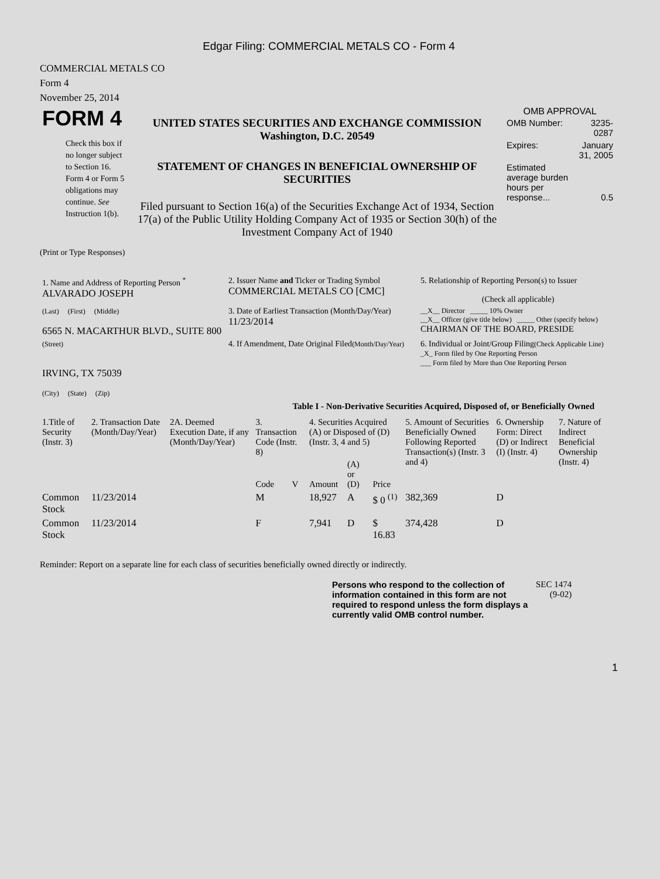Edgar Filing: COMMERCIAL METALS CO - Form 4
COMMERCIAL METALS CO
Form 4
November 25, 2014
| FORM 4 Check this box if no longer subject to Section 16. Form 4 or Form 5 obligations may continue. See Instruction 1(b). | UNITED STATES SECURITIES AND EXCHANGE COMMISSION Washington, D.C. 20549 STATEMENT OF CHANGES IN BENEFICIAL OWNERSHIP OF SECURITIES Filed pursuant to Section 16(a) of the Securities Exchange Act of 1934, Section 17(a) of the Public Utility Holding Company Act of 1935 or Section 30(h) of the Investment Company Act of 1940 | OMB APPROVAL / OMB Number: / 3235-0287 / / Expires: / January 31, 2005 / / Estimated average burden hours per response... / 0.5 / |
(Print or Type Responses)
| 1. Name and Address of Reporting Person <sup>*</sup> ALVARADO JOSEPH | 2. Issuer Name and Ticker or Trading Symbol COMMERCIAL METALS CO [CMC] | 5. Relationship of Reporting Person(s) to Issuer (Check all applicable) |
| (Last) (First) (Middle) 6565 N. MACARTHUR BLVD., SUITE 800 | 3. Date of Earliest Transaction (Month/Day/Year) 11/23/2014 | __X__ Director _____ 10% Owner __X__ Officer (give title below) _____ Other (specify below) CHAIRMAN OF THE BOARD, PRESIDE |
| (Street) IRVING, TX 75039 (City) (State) (Zip) | 4. If Amendment, Date Original Filed (Month/Day/Year) | 6. Individual or Joint/Group Filing (Check Applicable Line) _X_ Form filed by One Reporting Person ___ Form filed by More than One Reporting Person |
Table I - Non-Derivative Securities Acquired, Disposed of, or Beneficially Owned
| 1.Title of Security (Instr. 3) | 2. Transaction Date (Month/Day/Year) | 2A. Deemed Execution Date, if any (Month/Day/Year) | 3. Transaction Code (Instr. 8) | | 4. Securities Acquired (A) or Disposed of (D) (Instr. 3, 4 and 5) | | | 5. Amount of Securities Beneficially Owned Following Reported Transaction(s) (Instr. 3 and 4) | 6. Ownership Form: Direct (D) or Indirect (I) (Instr. 4) | 7. Nature of Indirect Beneficial Ownership (Instr. 4) |
| --- | --- | --- | --- | --- | --- | --- | --- | --- | --- | --- |
| | | | Code | V | Amount | (A) or (D) | Price | | | |
| Common Stock | 11/23/2014 | | M | | 18,927 | A | $ 0 <sup>(1)</sup> | 382,369 | D | |
| Common Stock | 11/23/2014 | | F | | 7,941 | D | $ 16.83 | 374,428 | D | |
Reminder: Report on a separate line for each class of securities beneficially owned directly or indirectly.
| Persons who respond to the collection of information contained in this form are not required to respond unless the form displays a currently valid OMB control number. | SEC 1474 (9-02) |
1